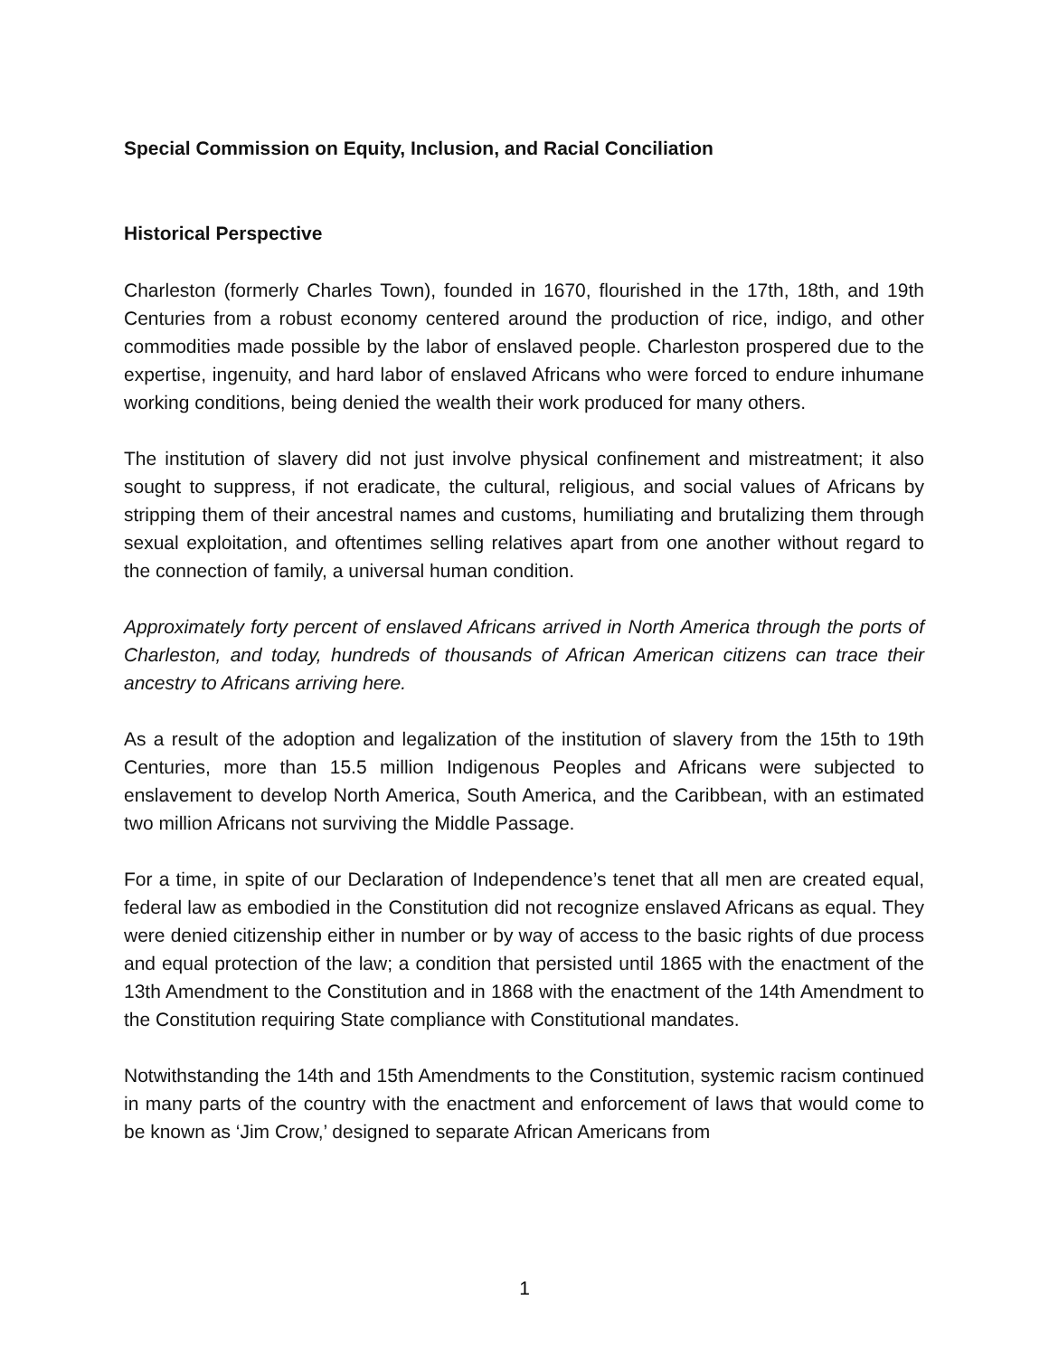Special Commission on Equity, Inclusion, and Racial Conciliation
Historical Perspective
Charleston (formerly Charles Town), founded in 1670, flourished in the 17th, 18th, and 19th Centuries from a robust economy centered around the production of rice, indigo, and other commodities made possible by the labor of enslaved people. Charleston prospered due to the expertise, ingenuity, and hard labor of enslaved Africans who were forced to endure inhumane working conditions, being denied the wealth their work produced for many others.
The institution of slavery did not just involve physical confinement and mistreatment; it also sought to suppress, if not eradicate, the cultural, religious, and social values of Africans by stripping them of their ancestral names and customs, humiliating and brutalizing them through sexual exploitation, and oftentimes selling relatives apart from one another without regard to the connection of family, a universal human condition.
Approximately forty percent of enslaved Africans arrived in North America through the ports of Charleston, and today, hundreds of thousands of African American citizens can trace their ancestry to Africans arriving here.
As a result of the adoption and legalization of the institution of slavery from the 15th to 19th Centuries, more than 15.5 million Indigenous Peoples and Africans were subjected to enslavement to develop North America, South America, and the Caribbean, with an estimated two million Africans not surviving the Middle Passage.
For a time, in spite of our Declaration of Independence’s tenet that all men are created equal, federal law as embodied in the Constitution did not recognize enslaved Africans as equal. They were denied citizenship either in number or by way of access to the basic rights of due process and equal protection of the law; a condition that persisted until 1865 with the enactment of the 13th Amendment to the Constitution and in 1868 with the enactment of the 14th Amendment to the Constitution requiring State compliance with Constitutional mandates.
Notwithstanding the 14th and 15th Amendments to the Constitution, systemic racism continued in many parts of the country with the enactment and enforcement of laws that would come to be known as ‘Jim Crow,’ designed to separate African Americans from
1